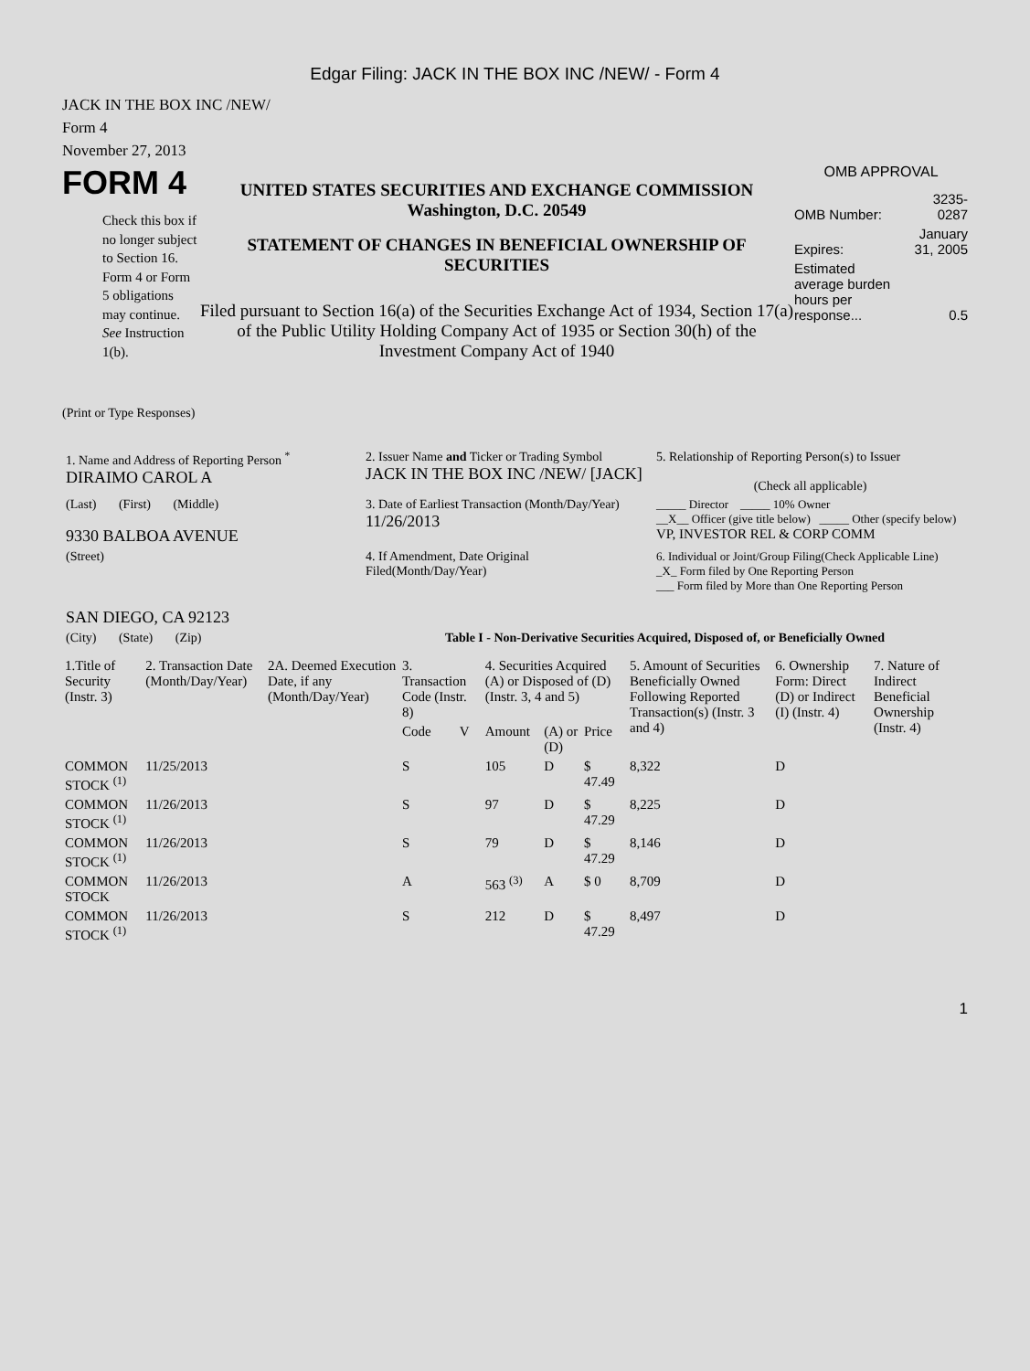Edgar Filing: JACK IN THE BOX INC /NEW/ - Form 4
JACK IN THE BOX INC /NEW/
Form 4
November 27, 2013
FORM 4
Check this box if no longer subject to Section 16. Form 4 or Form 5 obligations may continue. See Instruction 1(b).
UNITED STATES SECURITIES AND EXCHANGE COMMISSION
Washington, D.C. 20549
STATEMENT OF CHANGES IN BENEFICIAL OWNERSHIP OF SECURITIES
Filed pursuant to Section 16(a) of the Securities Exchange Act of 1934, Section 17(a) of the Public Utility Holding Company Act of 1935 or Section 30(h) of the Investment Company Act of 1940
OMB APPROVAL
| OMB Number: | 3235-0287 |
| Expires: | January 31, 2005 |
| Estimated average burden hours per response... | 0.5 |
(Print or Type Responses)
| 1. Name and Address of Reporting Person <sup>*</sup> DIRAIMO CAROL A | 2. Issuer Name and Ticker or Trading Symbol JACK IN THE BOX INC /NEW/ [JACK] | 5. Relationship of Reporting Person(s) to Issuer (Check all applicable) |
| (Last) (First) (Middle) 9330 BALBOA AVENUE | 3. Date of Earliest Transaction (Month/Day/Year) 11/26/2013 | _____ Director _____ 10% Owner __X__ Officer (give title below) _____ Other (specify below) VP, INVESTOR REL & CORP COMM |
| (Street) SAN DIEGO, CA 92123 | 4. If Amendment, Date Original Filed(Month/Day/Year) | 6. Individual or Joint/Group Filing(Check Applicable Line) _X_ Form filed by One Reporting Person ___ Form filed by More than One Reporting Person |
| (City) (State) (Zip) | Table I - Non-Derivative Securities Acquired, Disposed of, or Beneficially Owned | |
| 1.Title of Security (Instr. 3) | 2. Transaction Date (Month/Day/Year) | 2A. Deemed Execution Date, if any (Month/Day/Year) | 3. Transaction Code (Instr. 8) | | 4. Securities Acquired (A) or Disposed of (D) (Instr. 3, 4 and 5) | | | 5. Amount of Securities Beneficially Owned Following Reported Transaction(s) (Instr. 3 and 4) | 6. Ownership Form: Direct (D) or Indirect (I) (Instr. 4) | 7. Nature of Indirect Beneficial Ownership (Instr. 4) |
| --- | --- | --- | --- | --- | --- | --- | --- | --- | --- | --- |
| | | | Code | V | Amount | (A) or (D) | Price | | | |
| COMMON STOCK <sup>(1)</sup> | 11/25/2013 | | S | | 105 | D | $ 47.49 | 8,322 | D | |
| COMMON STOCK <sup>(1)</sup> | 11/26/2013 | | S | | 97 | D | $ 47.29 | 8,225 | D | |
| COMMON STOCK <sup>(1)</sup> | 11/26/2013 | | S | | 79 | D | $ 47.29 | 8,146 | D | |
| COMMON STOCK | 11/26/2013 | | A | | 563 <sup>(3)</sup> | A | $ 0 | 8,709 | D | |
| COMMON STOCK <sup>(1)</sup> | 11/26/2013 | | S | | 212 | D | $ 47.29 | 8,497 | D | |
1